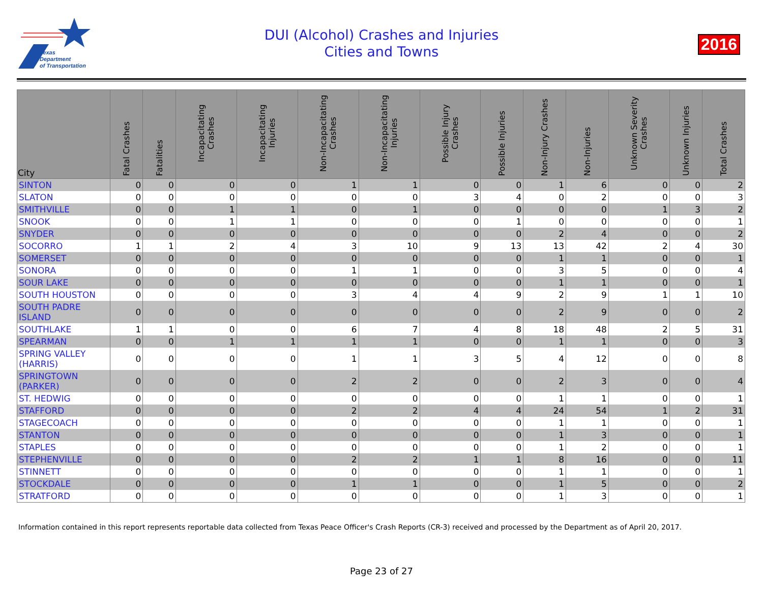Texas
Department
of Transportation
DUI (Alcohol) Crashes and Injuries
Cities and Towns
2016
| City | Fatal Crashes | Fatalities | Incapacitating Crashes | Incapacitating Injuries | Non-Incapacitating Crashes | Non-Incapacitating Injuries | Possible Injury Crashes | Possible Injuries | Non-Injury Crashes | Non-Injuries | Unknown Severity Crashes | Unknown Injuries | Total Crashes |
| --- | --- | --- | --- | --- | --- | --- | --- | --- | --- | --- | --- | --- | --- |
| SINTON | 0 | 0 | 0 | 0 | 1 | 1 | 0 | 0 | 1 | 6 | 0 | 0 | 2 |
| SLATON | 0 | 0 | 0 | 0 | 0 | 0 | 3 | 4 | 0 | 2 | 0 | 0 | 3 |
| SMITHVILLE | 0 | 0 | 1 | 1 | 0 | 1 | 0 | 0 | 0 | 0 | 1 | 3 | 2 |
| SNOOK | 0 | 0 | 1 | 1 | 0 | 0 | 0 | 1 | 0 | 0 | 0 | 0 | 1 |
| SNYDER | 0 | 0 | 0 | 0 | 0 | 0 | 0 | 0 | 2 | 4 | 0 | 0 | 2 |
| SOCORRO | 1 | 1 | 2 | 4 | 3 | 10 | 9 | 13 | 13 | 42 | 2 | 4 | 30 |
| SOMERSET | 0 | 0 | 0 | 0 | 0 | 0 | 0 | 0 | 1 | 1 | 0 | 0 | 1 |
| SONORA | 0 | 0 | 0 | 0 | 1 | 1 | 0 | 0 | 3 | 5 | 0 | 0 | 4 |
| SOUR LAKE | 0 | 0 | 0 | 0 | 0 | 0 | 0 | 0 | 1 | 1 | 0 | 0 | 1 |
| SOUTH HOUSTON | 0 | 0 | 0 | 0 | 3 | 4 | 4 | 9 | 2 | 9 | 1 | 1 | 10 |
| SOUTH PADRE ISLAND | 0 | 0 | 0 | 0 | 0 | 0 | 0 | 0 | 2 | 9 | 0 | 0 | 2 |
| SOUTHLAKE | 1 | 1 | 0 | 0 | 6 | 7 | 4 | 8 | 18 | 48 | 2 | 5 | 31 |
| SPEARMAN | 0 | 0 | 1 | 1 | 1 | 1 | 0 | 0 | 1 | 1 | 0 | 0 | 3 |
| SPRING VALLEY (HARRIS) | 0 | 0 | 0 | 0 | 1 | 1 | 3 | 5 | 4 | 12 | 0 | 0 | 8 |
| SPRINGTOWN (PARKER) | 0 | 0 | 0 | 0 | 2 | 2 | 0 | 0 | 2 | 3 | 0 | 0 | 4 |
| ST. HEDWIG | 0 | 0 | 0 | 0 | 0 | 0 | 0 | 0 | 1 | 1 | 0 | 0 | 1 |
| STAFFORD | 0 | 0 | 0 | 0 | 2 | 2 | 4 | 4 | 24 | 54 | 1 | 2 | 31 |
| STAGECOACH | 0 | 0 | 0 | 0 | 0 | 0 | 0 | 0 | 1 | 1 | 0 | 0 | 1 |
| STANTON | 0 | 0 | 0 | 0 | 0 | 0 | 0 | 0 | 1 | 3 | 0 | 0 | 1 |
| STAPLES | 0 | 0 | 0 | 0 | 0 | 0 | 0 | 0 | 1 | 2 | 0 | 0 | 1 |
| STEPHENVILLE | 0 | 0 | 0 | 0 | 2 | 2 | 1 | 1 | 8 | 16 | 0 | 0 | 11 |
| STINNETT | 0 | 0 | 0 | 0 | 0 | 0 | 0 | 0 | 1 | 1 | 0 | 0 | 1 |
| STOCKDALE | 0 | 0 | 0 | 0 | 1 | 1 | 0 | 0 | 1 | 5 | 0 | 0 | 2 |
| STRATFORD | 0 | 0 | 0 | 0 | 0 | 0 | 0 | 0 | 1 | 3 | 0 | 0 | 1 |
Information contained in this report represents reportable data collected from Texas Peace Officer's Crash Reports (CR-3) received and processed by the Department as of April 20, 2017.
Page 23 of 27